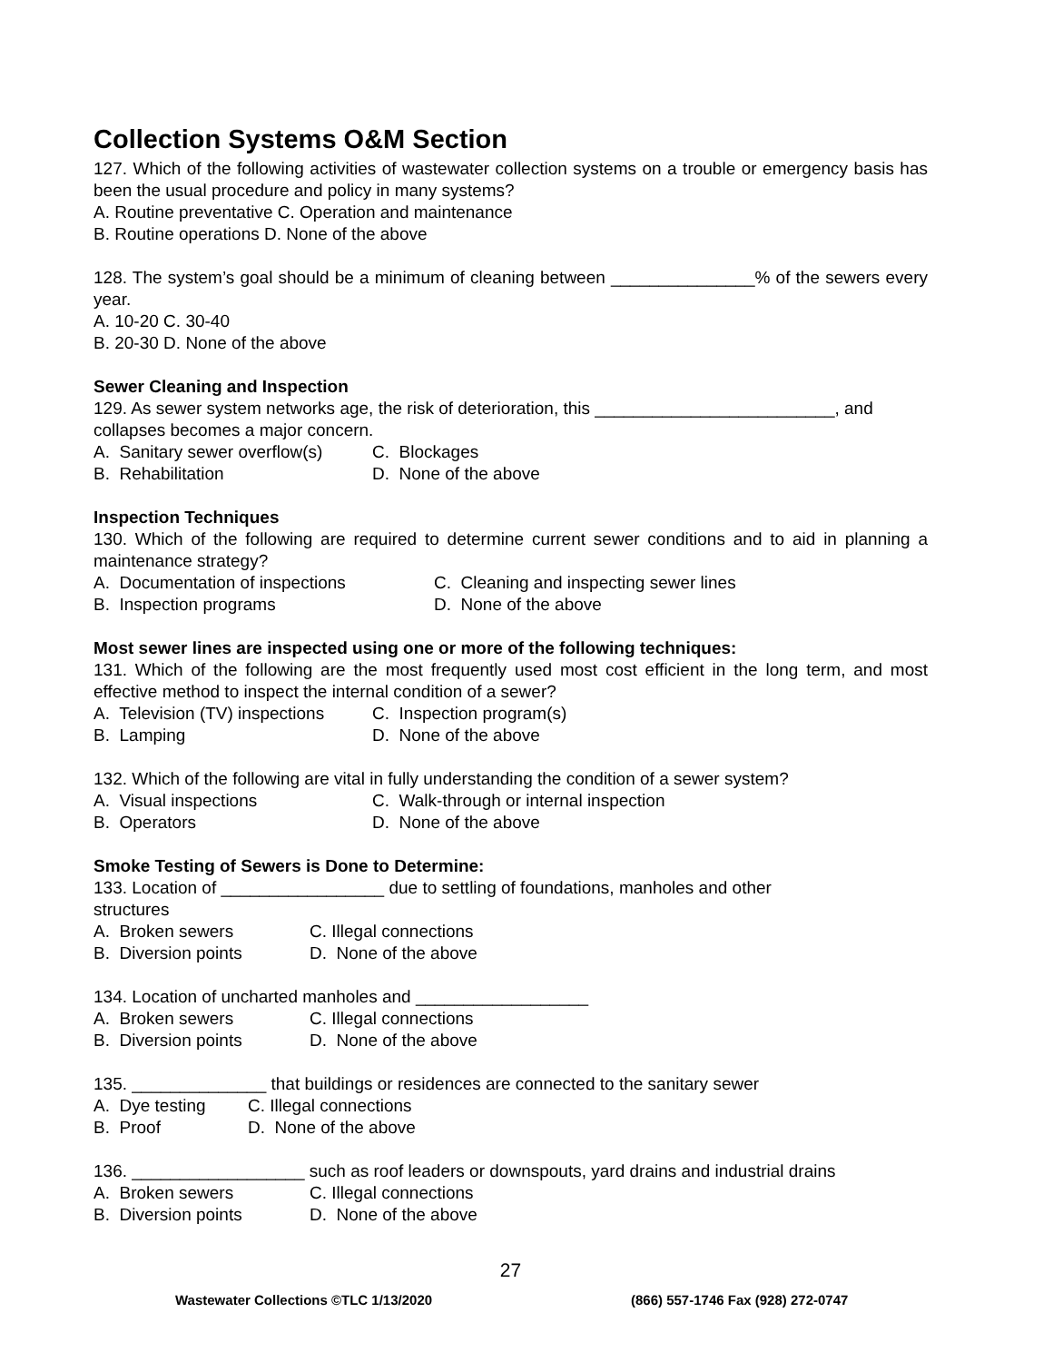Collection Systems O&M Section
127. Which of the following activities of wastewater collection systems on a trouble or emergency basis has been the usual procedure and policy in many systems?
A. Routine preventative C. Operation and maintenance
B. Routine operations D. None of the above
128. The system’s goal should be a minimum of cleaning between _______________% of the sewers every year.
A. 10-20 C. 30-40
B. 20-30 D. None of the above
Sewer Cleaning and Inspection
129. As sewer system networks age, the risk of deterioration, this _________________________, and collapses becomes a major concern.
A. Sanitary sewer overflow(s) C. Blockages
B. Rehabilitation D. None of the above
Inspection Techniques
130. Which of the following are required to determine current sewer conditions and to aid in planning a maintenance strategy?
A. Documentation of inspections C. Cleaning and inspecting sewer lines
B. Inspection programs D. None of the above
Most sewer lines are inspected using one or more of the following techniques:
131. Which of the following are the most frequently used most cost efficient in the long term, and most effective method to inspect the internal condition of a sewer?
A. Television (TV) inspections C. Inspection program(s)
B. Lamping D. None of the above
132. Which of the following are vital in fully understanding the condition of a sewer system?
A. Visual inspections C. Walk-through or internal inspection
B. Operators D. None of the above
Smoke Testing of Sewers is Done to Determine:
133. Location of _________________ due to settling of foundations, manholes and other
structures
A. Broken sewers C. Illegal connections
B. Diversion points D. None of the above
134. Location of uncharted manholes and __________________
A. Broken sewers C. Illegal connections
B. Diversion points D. None of the above
135. ______________ that buildings or residences are connected to the sanitary sewer
A. Dye testing C. Illegal connections
B. Proof D. None of the above
136. __________________ such as roof leaders or downspouts, yard drains and industrial drains
A. Broken sewers C. Illegal connections
B. Diversion points D. None of the above
27
Wastewater Collections ©TLC 1/13/2020 (866) 557-1746 Fax (928) 272-0747